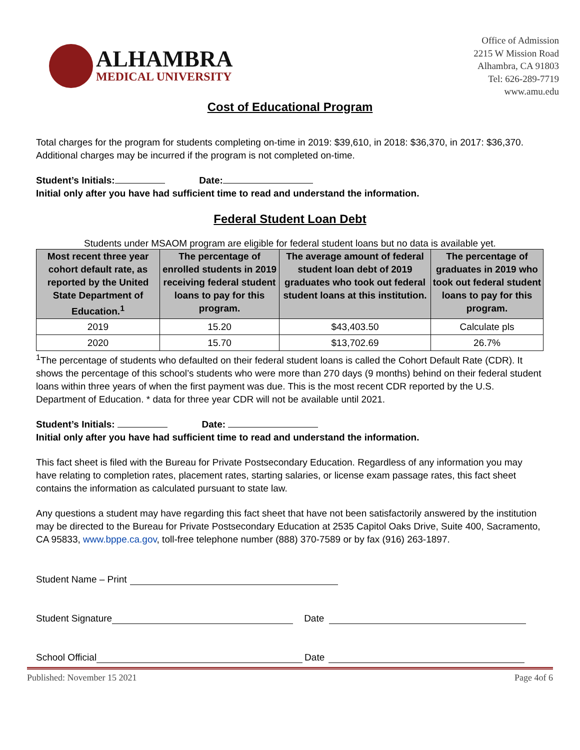ALHAMBRA
MEDICAL UNIVERSITY
Office of Admission
2215 W Mission Road
Alhambra, CA 91803
Tel: 626-289-7719
www.amu.edu
Cost of Educational Program
Total charges for the program for students completing on-time in 2019: $39,610, in 2018: $36,370, in 2017: $36,370. Additional charges may be incurred if the program is not completed on-time.
Student’s Initials: Date:
Initial only after you have had sufficient time to read and understand the information.
Federal Student Loan Debt
Students under MSAOM program are eligible for federal student loans but no data is available yet.
| Most recent three year cohort default rate, as reported by the United State Department of Education.<sup>1</sup> | The percentage of enrolled students in 2019 receiving federal student loans to pay for this program. | The average amount of federal student loan debt of 2019 graduates who took out federal student loans at this institution. | The percentage of graduates in 2019 who took out federal student loans to pay for this program. |
| --- | --- | --- | --- |
| 2019 | 15.20 | $43,403.50 | Calculate pls |
| 2020 | 15.70 | $13,702.69 | 26.7% |
<sup>1</sup> The percentage of students who defaulted on their federal student loans is called the Cohort Default Rate (CDR). It shows the percentage of this school’s students who were more than 270 days (9 months) behind on their federal student loans within three years of when the first payment was due. This is the most recent CDR reported by the U.S. Department of Education. * data for three year CDR will not be available until 2021.
Student’s Initials: Date:
Initial only after you have had sufficient time to read and understand the information.
This fact sheet is filed with the Bureau for Private Postsecondary Education. Regardless of any information you may have relating to completion rates, placement rates, starting salaries, or license exam passage rates, this fact sheet contains the information as calculated pursuant to state law.
Any questions a student may have regarding this fact sheet that have not been satisfactorily answered by the institution may be directed to the Bureau for Private Postsecondary Education at 2535 Capitol Oaks Drive, Suite 400, Sacramento, CA 95833, www.bppe.ca.gov, toll-free telephone number (888) 370-7589 or by fax (916) 263-1897.
Student Name – Print
Student Signature Date
School Official Date
Published: November 15 2021 Page 4of 6